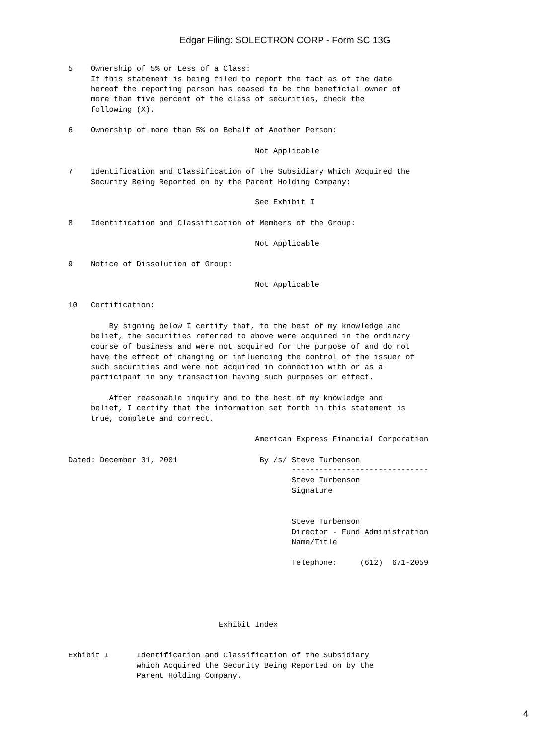Edgar Filing: SOLECTRON CORP - Form SC 13G
5    Ownership of 5% or Less of a Class:
     If this statement is being filed to report the fact as of the date
     hereof the reporting person has ceased to be the beneficial owner of
     more than five percent of the class of securities, check the
     following (X).

6    Ownership of more than 5% on Behalf of Another Person:

                                         Not Applicable

7    Identification and Classification of the Subsidiary Which Acquired the
     Security Being Reported on by the Parent Holding Company:

                                         See Exhibit I

8    Identification and Classification of Members of the Group:

                                         Not Applicable

9    Notice of Dissolution of Group:

                                         Not Applicable

10   Certification:

         By signing below I certify that, to the best of my knowledge and
     belief, the securities referred to above were acquired in the ordinary
     course of business and were not acquired for the purpose of and do not
     have the effect of changing or influencing the control of the issuer of
     such securities and were not acquired in connection with or as a
     participant in any transaction having such purposes or effect.

         After reasonable inquiry and to the best of my knowledge and
     belief, I certify that the information set forth in this statement is
     true, complete and correct.

                                         American Express Financial Corporation

Dated: December 31, 2001                  By /s/ Steve Turbenson
                                                 ------------------------------
                                                 Steve Turbenson
                                                 Signature


                                                 Steve Turbenson
                                                 Director - Fund Administration
                                                 Name/Title

                                                 Telephone:     (612)  671-2059





                                 Exhibit Index


Exhibit I      Identification and Classification of the Subsidiary
               which Acquired the Security Being Reported on by the
               Parent Holding Company.
4